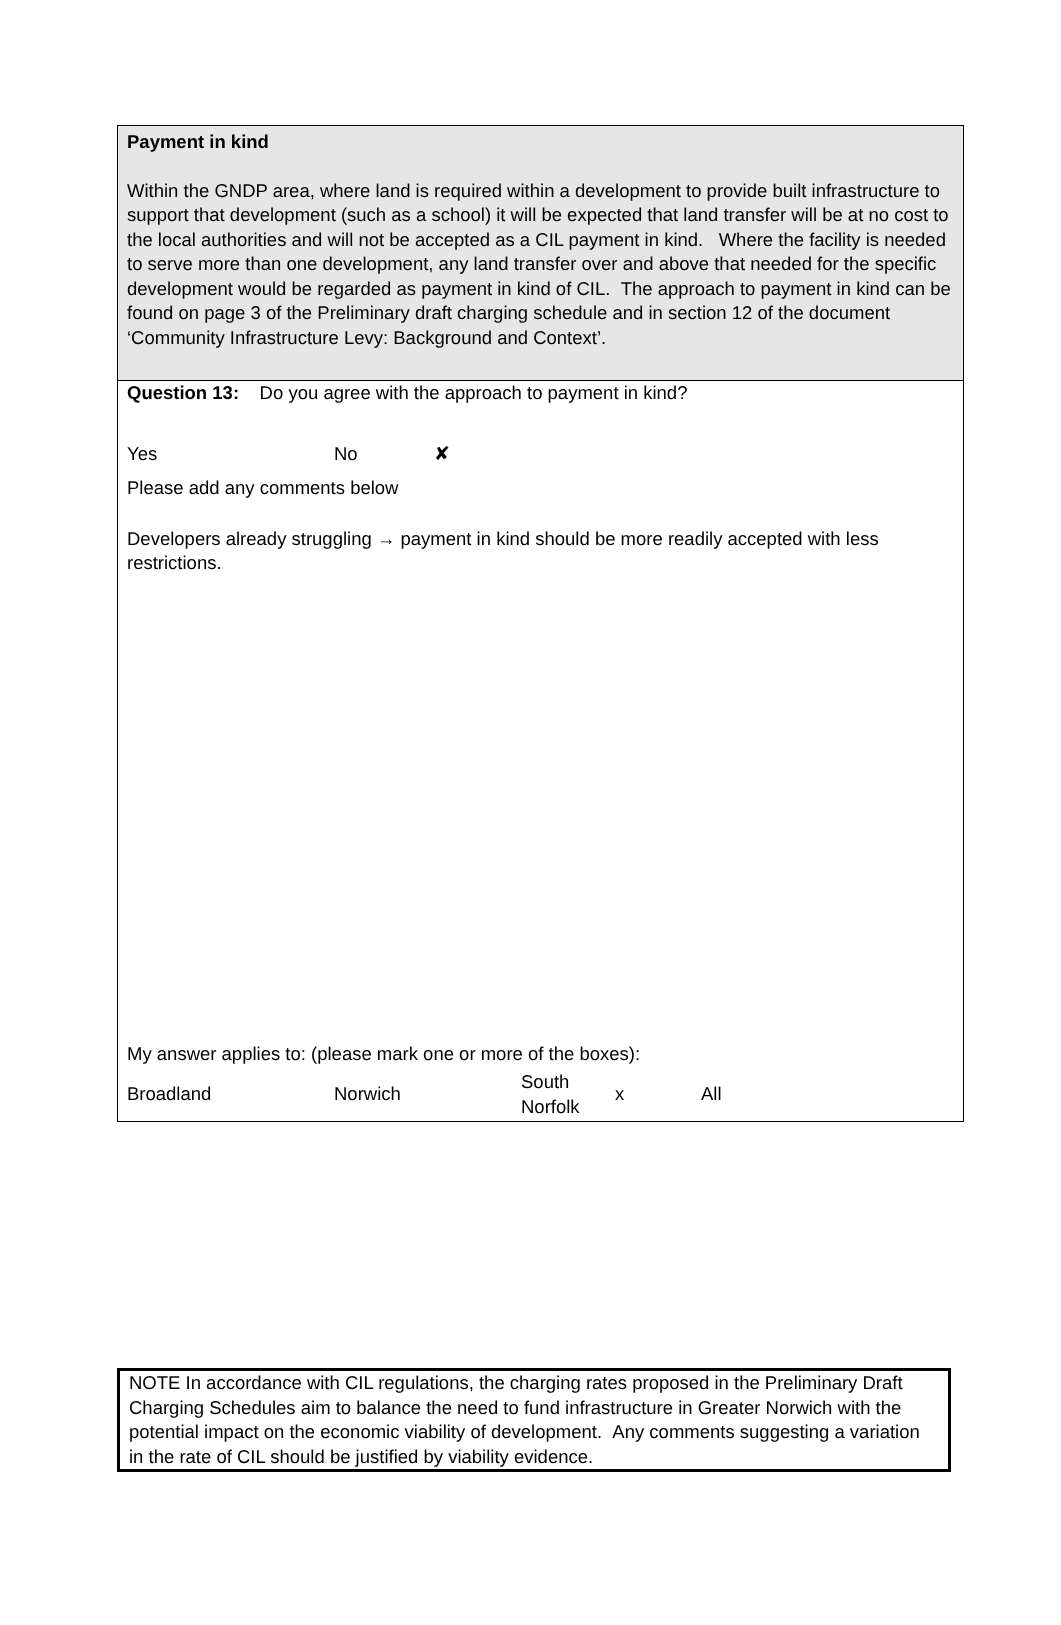Payment in kind
Within the GNDP area, where land is required within a development to provide built infrastructure to support that development (such as a school) it will be expected that land transfer will be at no cost to the local authorities and will not be accepted as a CIL payment in kind. Where the facility is needed to serve more than one development, any land transfer over and above that needed for the specific development would be regarded as payment in kind of CIL. The approach to payment in kind can be found on page 3 of the Preliminary draft charging schedule and in section 12 of the document ‘Community Infrastructure Levy: Background and Context’.
Question 13: Do you agree with the approach to payment in kind?
Yes No ✘
Please add any comments below
Developers already struggling → payment in kind should be more readily accepted with less restrictions.
My answer applies to: (please mark one or more of the boxes):
Broadland Norwich South Norfolk x All
NOTE In accordance with CIL regulations, the charging rates proposed in the Preliminary Draft Charging Schedules aim to balance the need to fund infrastructure in Greater Norwich with the potential impact on the economic viability of development. Any comments suggesting a variation in the rate of CIL should be justified by viability evidence.